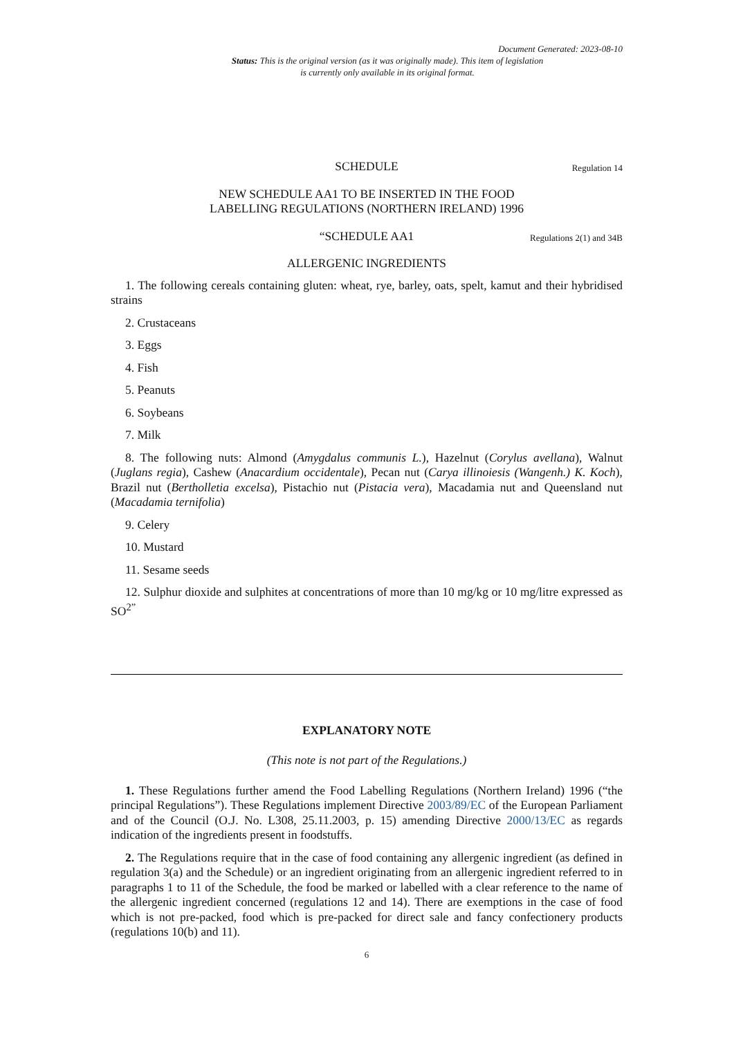Document Generated: 2023-08-10
Status: This is the original version (as it was originally made). This item of legislation is currently only available in its original format.
SCHEDULE Regulation 14
NEW SCHEDULE AA1 TO BE INSERTED IN THE FOOD
LABELLING REGULATIONS (NORTHERN IRELAND) 1996
“SCHEDULE AA1 Regulations 2(1) and 34B
ALLERGENIC INGREDIENTS
1. The following cereals containing gluten: wheat, rye, barley, oats, spelt, kamut and their hybridised strains
2. Crustaceans
3. Eggs
4. Fish
5. Peanuts
6. Soybeans
7. Milk
8. The following nuts: Almond (Amygdalus communis L.), Hazelnut (Corylus avellana), Walnut (Juglans regia), Cashew (Anacardium occidentale), Pecan nut (Carya illinoiesis (Wangenh.) K. Koch), Brazil nut (Bertholletia excelsa), Pistachio nut (Pistacia vera), Macadamia nut and Queensland nut (Macadamia ternifolia)
9. Celery
10. Mustard
11. Sesame seeds
12. Sulphur dioxide and sulphites at concentrations of more than 10 mg/kg or 10 mg/litre expressed as SO<sup>2”</sup>
EXPLANATORY NOTE
(This note is not part of the Regulations.)
1. These Regulations further amend the Food Labelling Regulations (Northern Ireland) 1996 (“the principal Regulations”). These Regulations implement Directive 2003/89/EC of the European Parliament and of the Council (O.J. No. L308, 25.11.2003, p. 15) amending Directive 2000/13/EC as regards indication of the ingredients present in foodstuffs.
2. The Regulations require that in the case of food containing any allergenic ingredient (as defined in regulation 3(a) and the Schedule) or an ingredient originating from an allergenic ingredient referred to in paragraphs 1 to 11 of the Schedule, the food be marked or labelled with a clear reference to the name of the allergenic ingredient concerned (regulations 12 and 14). There are exemptions in the case of food which is not pre-packed, food which is pre-packed for direct sale and fancy confectionery products (regulations 10(b) and 11).
6